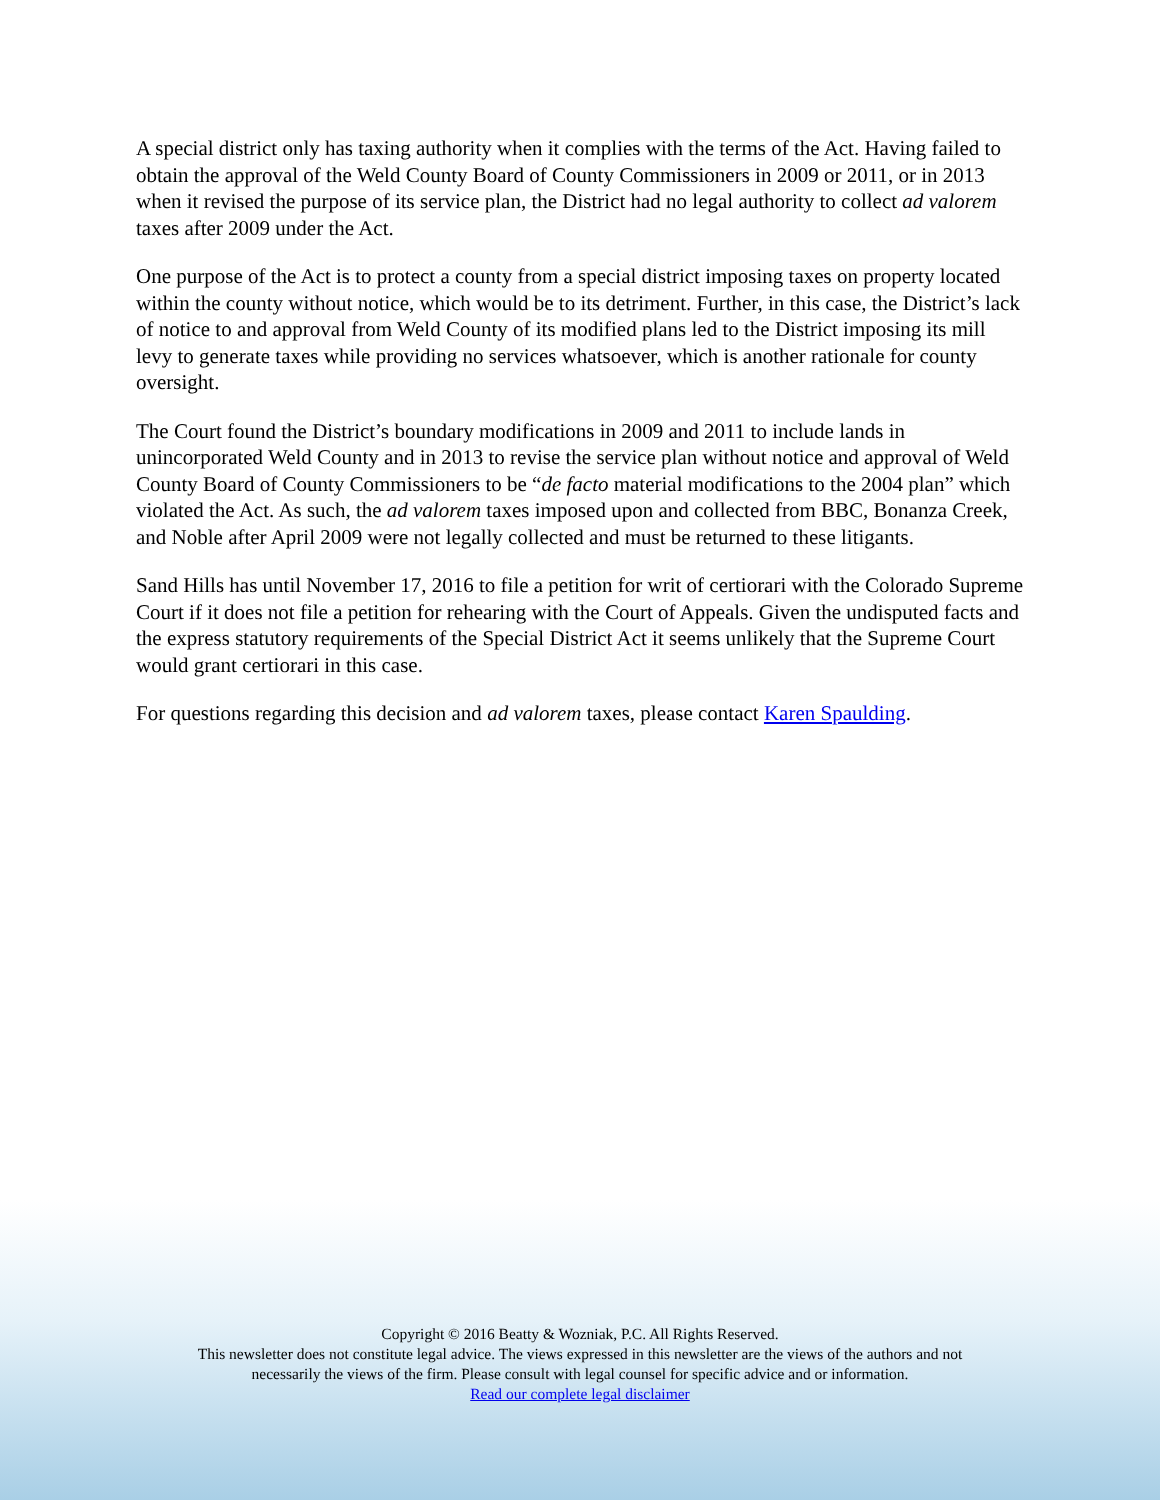A special district only has taxing authority when it complies with the terms of the Act. Having failed to obtain the approval of the Weld County Board of County Commissioners in 2009 or 2011, or in 2013 when it revised the purpose of its service plan, the District had no legal authority to collect ad valorem taxes after 2009 under the Act.
One purpose of the Act is to protect a county from a special district imposing taxes on property located within the county without notice, which would be to its detriment. Further, in this case, the District’s lack of notice to and approval from Weld County of its modified plans led to the District imposing its mill levy to generate taxes while providing no services whatsoever, which is another rationale for county oversight.
The Court found the District’s boundary modifications in 2009 and 2011 to include lands in unincorporated Weld County and in 2013 to revise the service plan without notice and approval of Weld County Board of County Commissioners to be “de facto material modifications to the 2004 plan” which violated the Act. As such, the ad valorem taxes imposed upon and collected from BBC, Bonanza Creek, and Noble after April 2009 were not legally collected and must be returned to these litigants.
Sand Hills has until November 17, 2016 to file a petition for writ of certiorari with the Colorado Supreme Court if it does not file a petition for rehearing with the Court of Appeals. Given the undisputed facts and the express statutory requirements of the Special District Act it seems unlikely that the Supreme Court would grant certiorari in this case.
For questions regarding this decision and ad valorem taxes, please contact Karen Spaulding.
Copyright © 2016 Beatty & Wozniak, P.C. All Rights Reserved.
This newsletter does not constitute legal advice. The views expressed in this newsletter are the views of the authors and not
necessarily the views of the firm. Please consult with legal counsel for specific advice and or information.
Read our complete legal disclaimer